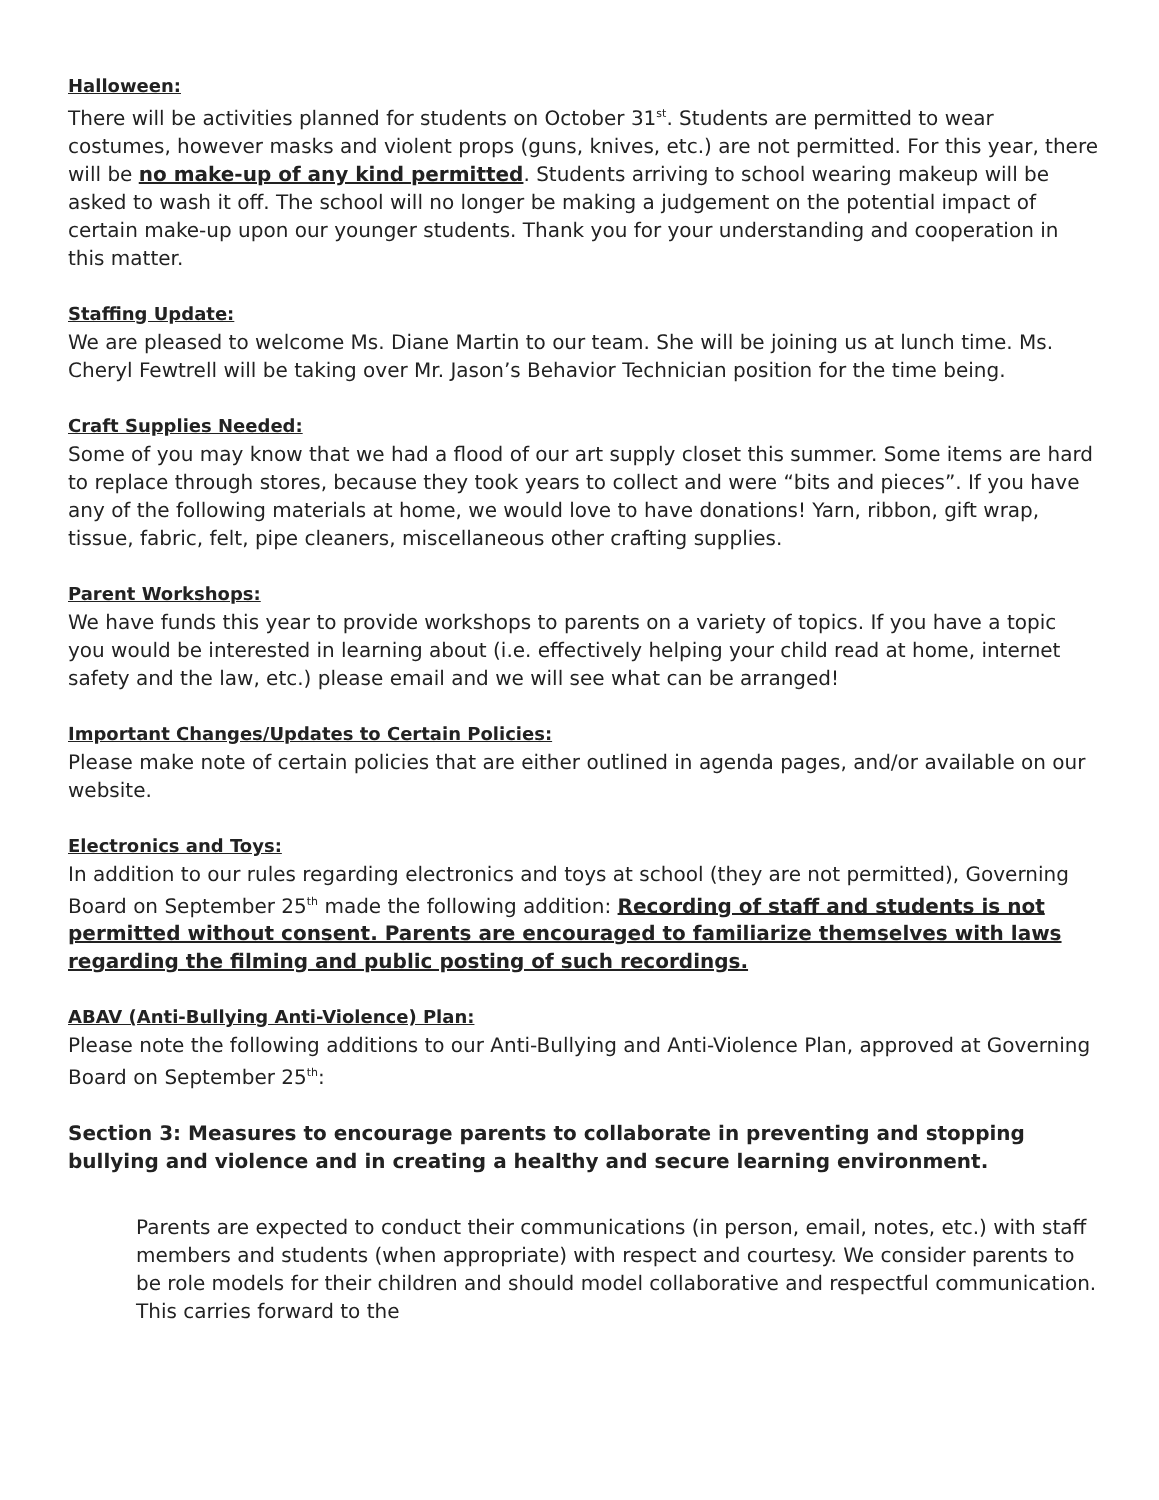Halloween:
There will be activities planned for students on October 31<sup>st</sup>. Students are permitted to wear costumes, however masks and violent props (guns, knives, etc.) are not permitted. For this year, there will be no make-up of any kind permitted. Students arriving to school wearing makeup will be asked to wash it off. The school will no longer be making a judgement on the potential impact of certain make-up upon our younger students. Thank you for your understanding and cooperation in this matter.
Staffing Update:
We are pleased to welcome Ms. Diane Martin to our team. She will be joining us at lunch time. Ms. Cheryl Fewtrell will be taking over Mr. Jason’s Behavior Technician position for the time being.
Craft Supplies Needed:
Some of you may know that we had a flood of our art supply closet this summer. Some items are hard to replace through stores, because they took years to collect and were “bits and pieces”. If you have any of the following materials at home, we would love to have donations! Yarn, ribbon, gift wrap, tissue, fabric, felt, pipe cleaners, miscellaneous other crafting supplies.
Parent Workshops:
We have funds this year to provide workshops to parents on a variety of topics. If you have a topic you would be interested in learning about (i.e. effectively helping your child read at home, internet safety and the law, etc.) please email and we will see what can be arranged!
Important Changes/Updates to Certain Policies:
Please make note of certain policies that are either outlined in agenda pages, and/or available on our website.
Electronics and Toys:
In addition to our rules regarding electronics and toys at school (they are not permitted), Governing Board on September 25<sup>th</sup> made the following addition: Recording of staff and students is not permitted without consent. Parents are encouraged to familiarize themselves with laws regarding the filming and public posting of such recordings.
ABAV (Anti-Bullying Anti-Violence) Plan:
Please note the following additions to our Anti-Bullying and Anti-Violence Plan, approved at Governing Board on September 25<sup>th</sup>:
Section 3: Measures to encourage parents to collaborate in preventing and stopping bullying and violence and in creating a healthy and secure learning environment.
Parents are expected to conduct their communications (in person, email, notes, etc.) with staff members and students (when appropriate) with respect and courtesy. We consider parents to be role models for their children and should model collaborative and respectful communication. This carries forward to the